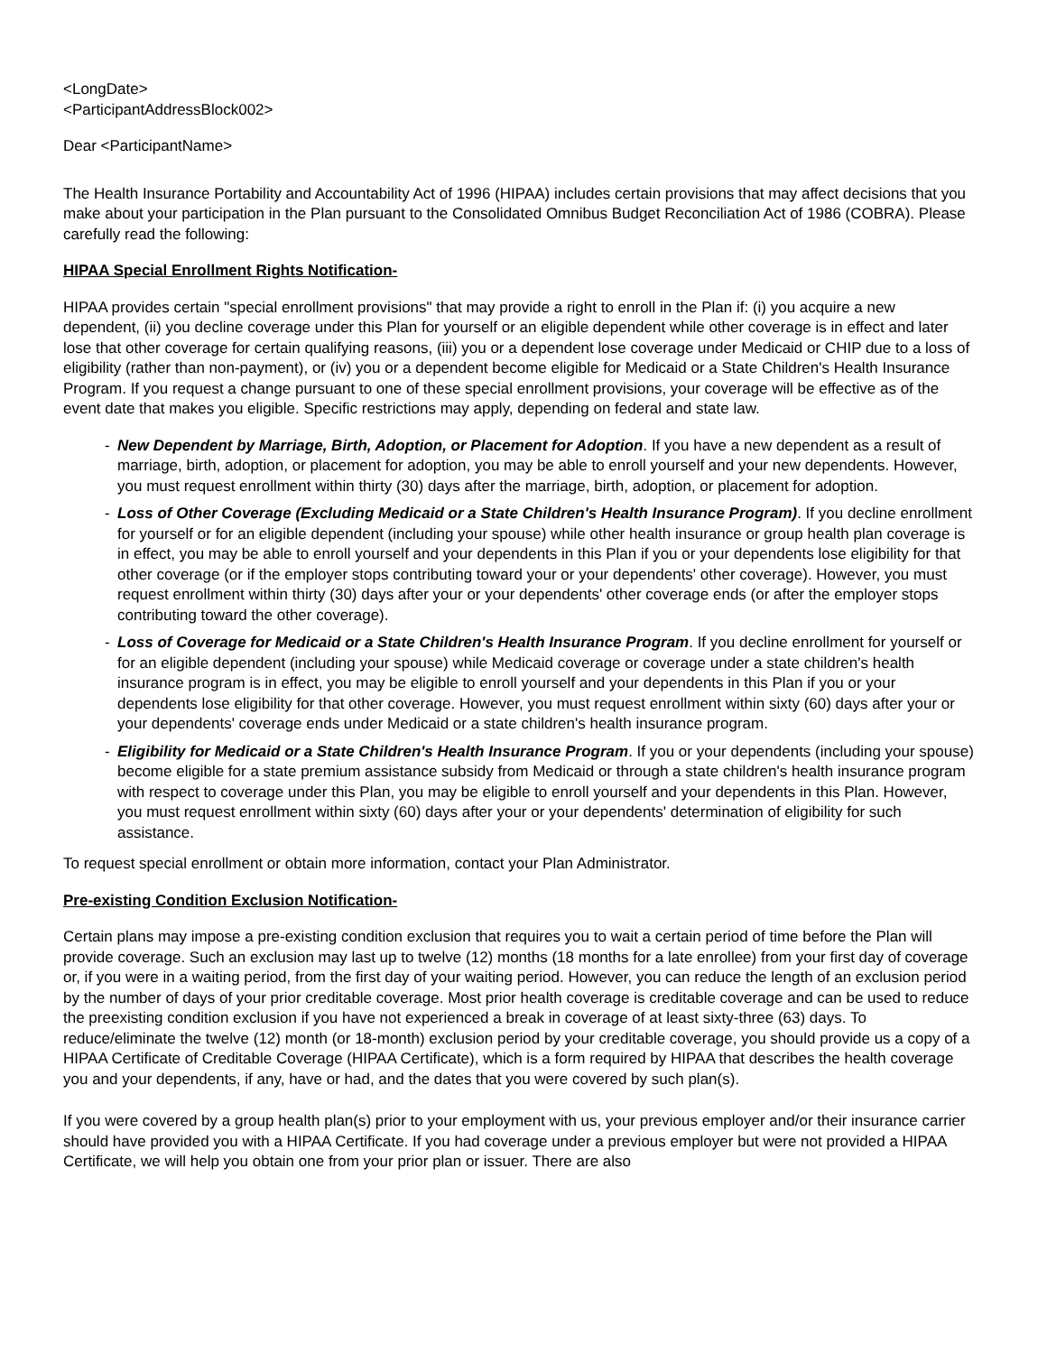<LongDate>
<ParticipantAddressBlock002>
Dear <ParticipantName>
The Health Insurance Portability and Accountability Act of 1996 (HIPAA) includes certain provisions that may affect decisions that you make about your participation in the Plan pursuant to the Consolidated Omnibus Budget Reconciliation Act of 1986 (COBRA). Please carefully read the following:
HIPAA Special Enrollment Rights Notification-
HIPAA provides certain "special enrollment provisions" that may provide a right to enroll in the Plan if: (i) you acquire a new dependent, (ii) you decline coverage under this Plan for yourself or an eligible dependent while other coverage is in effect and later lose that other coverage for certain qualifying reasons, (iii) you or a dependent lose coverage under Medicaid or CHIP due to a loss of eligibility (rather than non-payment), or (iv) you or a dependent become eligible for Medicaid or a State Children's Health Insurance Program. If you request a change pursuant to one of these special enrollment provisions, your coverage will be effective as of the event date that makes you eligible. Specific restrictions may apply, depending on federal and state law.
- New Dependent by Marriage, Birth, Adoption, or Placement for Adoption. If you have a new dependent as a result of marriage, birth, adoption, or placement for adoption, you may be able to enroll yourself and your new dependents. However, you must request enrollment within thirty (30) days after the marriage, birth, adoption, or placement for adoption.
- Loss of Other Coverage (Excluding Medicaid or a State Children's Health Insurance Program). If you decline enrollment for yourself or for an eligible dependent (including your spouse) while other health insurance or group health plan coverage is in effect, you may be able to enroll yourself and your dependents in this Plan if you or your dependents lose eligibility for that other coverage (or if the employer stops contributing toward your or your dependents' other coverage). However, you must request enrollment within thirty (30) days after your or your dependents' other coverage ends (or after the employer stops contributing toward the other coverage).
- Loss of Coverage for Medicaid or a State Children's Health Insurance Program. If you decline enrollment for yourself or for an eligible dependent (including your spouse) while Medicaid coverage or coverage under a state children's health insurance program is in effect, you may be eligible to enroll yourself and your dependents in this Plan if you or your dependents lose eligibility for that other coverage. However, you must request enrollment within sixty (60) days after your or your dependents' coverage ends under Medicaid or a state children's health insurance program.
- Eligibility for Medicaid or a State Children's Health Insurance Program. If you or your dependents (including your spouse) become eligible for a state premium assistance subsidy from Medicaid or through a state children's health insurance program with respect to coverage under this Plan, you may be eligible to enroll yourself and your dependents in this Plan. However, you must request enrollment within sixty (60) days after your or your dependents' determination of eligibility for such assistance.
To request special enrollment or obtain more information, contact your Plan Administrator.
Pre-existing Condition Exclusion Notification-
Certain plans may impose a pre-existing condition exclusion that requires you to wait a certain period of time before the Plan will provide coverage. Such an exclusion may last up to twelve (12) months (18 months for a late enrollee) from your first day of coverage or, if you were in a waiting period, from the first day of your waiting period. However, you can reduce the length of an exclusion period by the number of days of your prior creditable coverage. Most prior health coverage is creditable coverage and can be used to reduce the preexisting condition exclusion if you have not experienced a break in coverage of at least sixty-three (63) days. To reduce/eliminate the twelve (12) month (or 18-month) exclusion period by your creditable coverage, you should provide us a copy of a HIPAA Certificate of Creditable Coverage (HIPAA Certificate), which is a form required by HIPAA that describes the health coverage you and your dependents, if any, have or had, and the dates that you were covered by such plan(s).
If you were covered by a group health plan(s) prior to your employment with us, your previous employer and/or their insurance carrier should have provided you with a HIPAA Certificate. If you had coverage under a previous employer but were not provided a HIPAA Certificate, we will help you obtain one from your prior plan or issuer. There are also